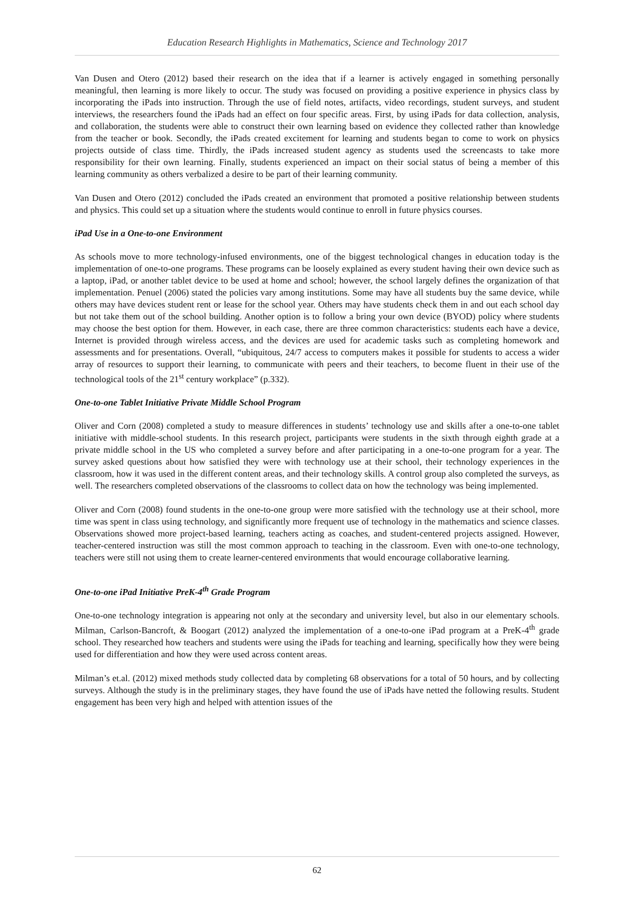Education Research Highlights in Mathematics, Science and Technology 2017
Van Dusen and Otero (2012) based their research on the idea that if a learner is actively engaged in something personally meaningful, then learning is more likely to occur. The study was focused on providing a positive experience in physics class by incorporating the iPads into instruction. Through the use of field notes, artifacts, video recordings, student surveys, and student interviews, the researchers found the iPads had an effect on four specific areas. First, by using iPads for data collection, analysis, and collaboration, the students were able to construct their own learning based on evidence they collected rather than knowledge from the teacher or book. Secondly, the iPads created excitement for learning and students began to come to work on physics projects outside of class time. Thirdly, the iPads increased student agency as students used the screencasts to take more responsibility for their own learning. Finally, students experienced an impact on their social status of being a member of this learning community as others verbalized a desire to be part of their learning community.
Van Dusen and Otero (2012) concluded the iPads created an environment that promoted a positive relationship between students and physics. This could set up a situation where the students would continue to enroll in future physics courses.
iPad Use in a One-to-one Environment
As schools move to more technology-infused environments, one of the biggest technological changes in education today is the implementation of one-to-one programs. These programs can be loosely explained as every student having their own device such as a laptop, iPad, or another tablet device to be used at home and school; however, the school largely defines the organization of that implementation. Penuel (2006) stated the policies vary among institutions. Some may have all students buy the same device, while others may have devices student rent or lease for the school year. Others may have students check them in and out each school day but not take them out of the school building. Another option is to follow a bring your own device (BYOD) policy where students may choose the best option for them. However, in each case, there are three common characteristics: students each have a device, Internet is provided through wireless access, and the devices are used for academic tasks such as completing homework and assessments and for presentations. Overall, “ubiquitous, 24/7 access to computers makes it possible for students to access a wider array of resources to support their learning, to communicate with peers and their teachers, to become fluent in their use of the technological tools of the 21<sup>st</sup> century workplace” (p.332).
One-to-one Tablet Initiative Private Middle School Program
Oliver and Corn (2008) completed a study to measure differences in students’ technology use and skills after a one-to-one tablet initiative with middle-school students. In this research project, participants were students in the sixth through eighth grade at a private middle school in the US who completed a survey before and after participating in a one-to-one program for a year. The survey asked questions about how satisfied they were with technology use at their school, their technology experiences in the classroom, how it was used in the different content areas, and their technology skills. A control group also completed the surveys, as well. The researchers completed observations of the classrooms to collect data on how the technology was being implemented.
Oliver and Corn (2008) found students in the one-to-one group were more satisfied with the technology use at their school, more time was spent in class using technology, and significantly more frequent use of technology in the mathematics and science classes. Observations showed more project-based learning, teachers acting as coaches, and student-centered projects assigned. However, teacher-centered instruction was still the most common approach to teaching in the classroom. Even with one-to-one technology, teachers were still not using them to create learner-centered environments that would encourage collaborative learning.
One-to-one iPad Initiative PreK-4<sup>th</sup> Grade Program
One-to-one technology integration is appearing not only at the secondary and university level, but also in our elementary schools. Milman, Carlson-Bancroft, & Boogart (2012) analyzed the implementation of a one-to-one iPad program at a PreK-4<sup>th</sup> grade school. They researched how teachers and students were using the iPads for teaching and learning, specifically how they were being used for differentiation and how they were used across content areas.
Milman’s et.al. (2012) mixed methods study collected data by completing 68 observations for a total of 50 hours, and by collecting surveys. Although the study is in the preliminary stages, they have found the use of iPads have netted the following results. Student engagement has been very high and helped with attention issues of the
62